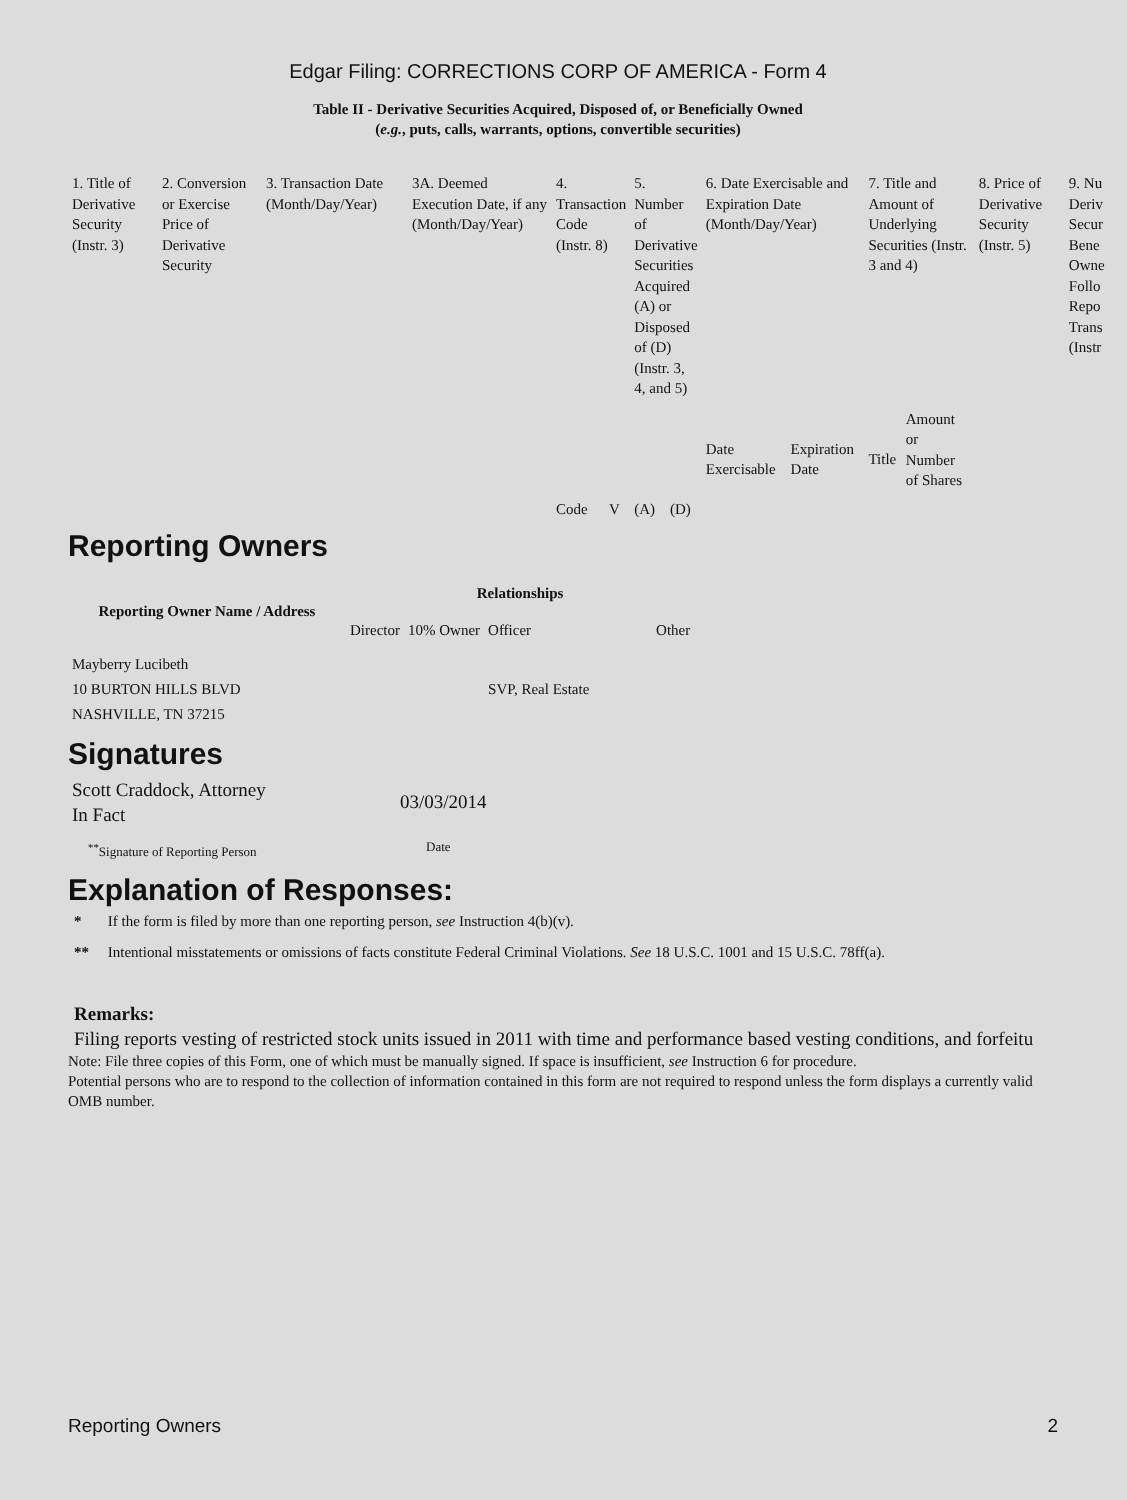Edgar Filing: CORRECTIONS CORP OF AMERICA - Form 4
Table II - Derivative Securities Acquired, Disposed of, or Beneficially Owned
(e.g., puts, calls, warrants, options, convertible securities)
| 1. Title of Derivative Security (Instr. 3) | 2. Conversion or Exercise Price of Derivative Security | 3. Transaction Date (Month/Day/Year) | 3A. Deemed Execution Date, if any (Month/Day/Year) | 4. Transaction Code (Instr. 8) | | 5. Number of Derivative Securities Acquired (A) or Disposed of (D) (Instr. 3, 4, and 5) | | 6. Date Exercisable and Expiration Date (Month/Day/Year) | | 7. Title and Amount of Underlying Securities (Instr. 3 and 4) | | 8. Price of Derivative Security (Instr. 5) | 9. Nu Deriv Secur Bene Owne Follo Repo Trans (Instr |
| | | | | Code | V | (A) | (D) | Date Exercisable | Expiration Date | Title | Amount or Number of Shares | | |
Reporting Owners
| Reporting Owner Name / Address | Relationships | | | |
| --- | --- | --- | --- | --- |
| | Director | 10% Owner | Officer | Other |
| Mayberry Lucibeth 10 BURTON HILLS BLVD NASHVILLE, TN 37215 | | | SVP, Real Estate | |
Signatures
| Scott Craddock, Attorney In Fact | 03/03/2014 |
| <sup>**</sup> Signature of Reporting Person | Date |
Explanation of Responses:
* If the form is filed by more than one reporting person, see Instruction 4(b)(v).
** Intentional misstatements or omissions of facts constitute Federal Criminal Violations. See 18 U.S.C. 1001 and 15 U.S.C. 78ff(a).
Remarks:
Filing reports vesting of restricted stock units issued in 2011 with time and performance based vesting conditions, and forfeitu
Note: File three copies of this Form, one of which must be manually signed. If space is insufficient, see Instruction 6 for procedure.
Potential persons who are to respond to the collection of information contained in this form are not required to respond unless the form displays a currently valid OMB number.
Reporting Owners 2